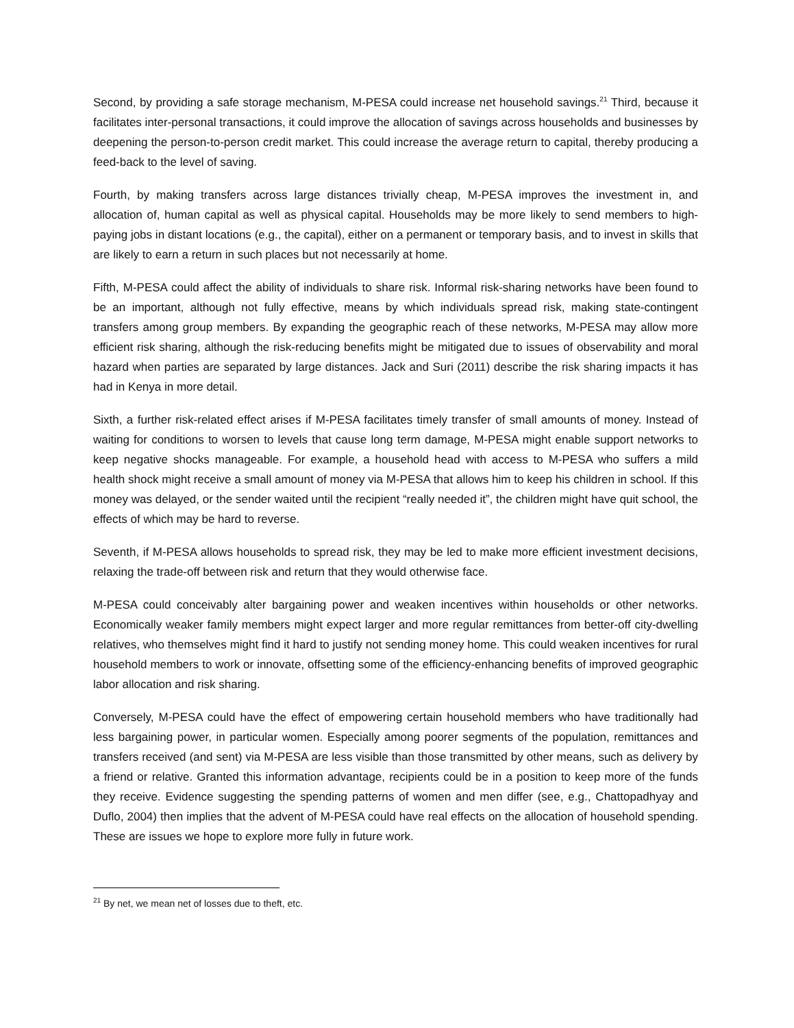Second, by providing a safe storage mechanism, M-PESA could increase net household savings.<sup>21</sup> Third, because it facilitates inter-personal transactions, it could improve the allocation of savings across households and businesses by deepening the person-to-person credit market. This could increase the average return to capital, thereby producing a feed-back to the level of saving.
Fourth, by making transfers across large distances trivially cheap, M-PESA improves the investment in, and allocation of, human capital as well as physical capital. Households may be more likely to send members to high-paying jobs in distant locations (e.g., the capital), either on a permanent or temporary basis, and to invest in skills that are likely to earn a return in such places but not necessarily at home.
Fifth, M-PESA could affect the ability of individuals to share risk. Informal risk-sharing networks have been found to be an important, although not fully effective, means by which individuals spread risk, making state-contingent transfers among group members. By expanding the geographic reach of these networks, M-PESA may allow more efficient risk sharing, although the risk-reducing benefits might be mitigated due to issues of observability and moral hazard when parties are separated by large distances. Jack and Suri (2011) describe the risk sharing impacts it has had in Kenya in more detail.
Sixth, a further risk-related effect arises if M-PESA facilitates timely transfer of small amounts of money. Instead of waiting for conditions to worsen to levels that cause long term damage, M-PESA might enable support networks to keep negative shocks manageable. For example, a household head with access to M-PESA who suffers a mild health shock might receive a small amount of money via M-PESA that allows him to keep his children in school. If this money was delayed, or the sender waited until the recipient “really needed it”, the children might have quit school, the effects of which may be hard to reverse.
Seventh, if M-PESA allows households to spread risk, they may be led to make more efficient investment decisions, relaxing the trade-off between risk and return that they would otherwise face.
M-PESA could conceivably alter bargaining power and weaken incentives within households or other networks. Economically weaker family members might expect larger and more regular remittances from better-off city-dwelling relatives, who themselves might find it hard to justify not sending money home. This could weaken incentives for rural household members to work or innovate, offsetting some of the efficiency-enhancing benefits of improved geographic labor allocation and risk sharing.
Conversely, M-PESA could have the effect of empowering certain household members who have traditionally had less bargaining power, in particular women. Especially among poorer segments of the population, remittances and transfers received (and sent) via M-PESA are less visible than those transmitted by other means, such as delivery by a friend or relative. Granted this information advantage, recipients could be in a position to keep more of the funds they receive. Evidence suggesting the spending patterns of women and men differ (see, e.g., Chattopadhyay and Duflo, 2004) then implies that the advent of M-PESA could have real effects on the allocation of household spending. These are issues we hope to explore more fully in future work.
<sup>21</sup> By net, we mean net of losses due to theft, etc.